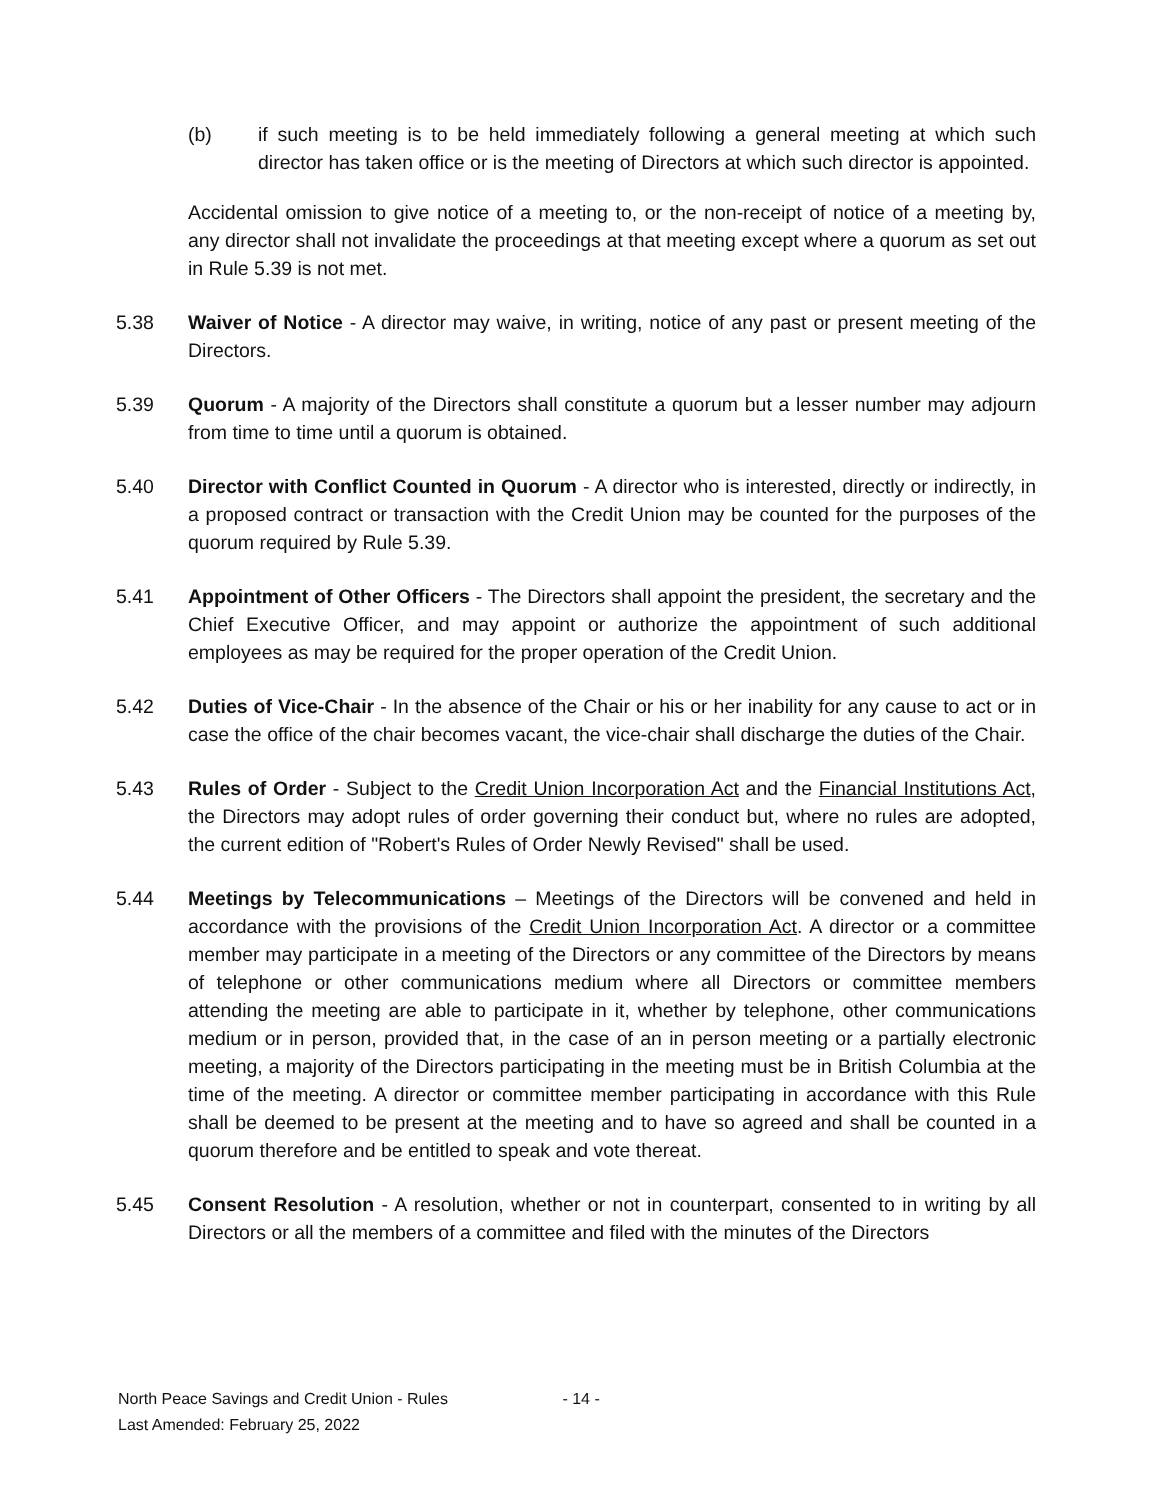(b) if such meeting is to be held immediately following a general meeting at which such director has taken office or is the meeting of Directors at which such director is appointed.
Accidental omission to give notice of a meeting to, or the non-receipt of notice of a meeting by, any director shall not invalidate the proceedings at that meeting except where a quorum as set out in Rule 5.39 is not met.
5.38 Waiver of Notice - A director may waive, in writing, notice of any past or present meeting of the Directors.
5.39 Quorum - A majority of the Directors shall constitute a quorum but a lesser number may adjourn from time to time until a quorum is obtained.
5.40 Director with Conflict Counted in Quorum - A director who is interested, directly or indirectly, in a proposed contract or transaction with the Credit Union may be counted for the purposes of the quorum required by Rule 5.39.
5.41 Appointment of Other Officers - The Directors shall appoint the president, the secretary and the Chief Executive Officer, and may appoint or authorize the appointment of such additional employees as may be required for the proper operation of the Credit Union.
5.42 Duties of Vice-Chair - In the absence of the Chair or his or her inability for any cause to act or in case the office of the chair becomes vacant, the vice-chair shall discharge the duties of the Chair.
5.43 Rules of Order - Subject to the Credit Union Incorporation Act and the Financial Institutions Act, the Directors may adopt rules of order governing their conduct but, where no rules are adopted, the current edition of "Robert's Rules of Order Newly Revised" shall be used.
5.44 Meetings by Telecommunications – Meetings of the Directors will be convened and held in accordance with the provisions of the Credit Union Incorporation Act. A director or a committee member may participate in a meeting of the Directors or any committee of the Directors by means of telephone or other communications medium where all Directors or committee members attending the meeting are able to participate in it, whether by telephone, other communications medium or in person, provided that, in the case of an in person meeting or a partially electronic meeting, a majority of the Directors participating in the meeting must be in British Columbia at the time of the meeting. A director or committee member participating in accordance with this Rule shall be deemed to be present at the meeting and to have so agreed and shall be counted in a quorum therefore and be entitled to speak and vote thereat.
5.45 Consent Resolution - A resolution, whether or not in counterpart, consented to in writing by all Directors or all the members of a committee and filed with the minutes of the Directors
North Peace Savings and Credit Union - Rules - 14 -
Last Amended: February 25, 2022